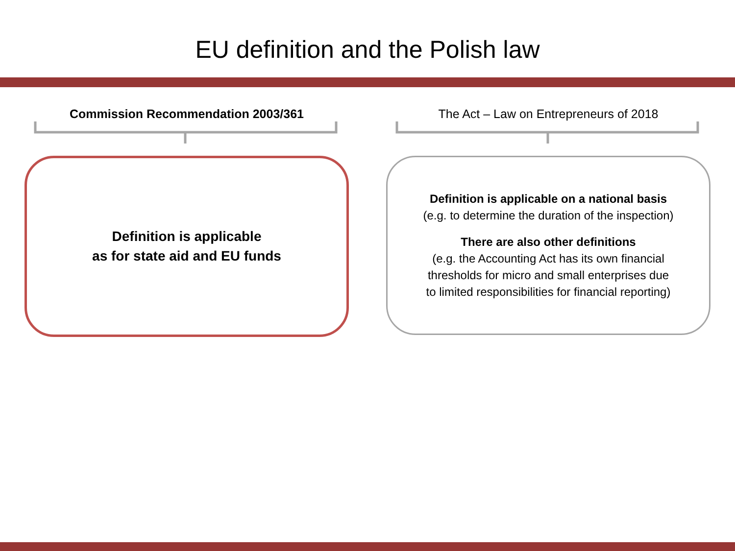EU definition and the Polish law
Commission Recommendation 2003/361
Definition is applicable
as for state aid and EU funds
The Act – Law on Entrepreneurs of 2018
Definition is applicable on a national basis
(e.g. to determine the duration of the inspection)
There are also other definitions
(e.g. the Accounting Act has its own financial
thresholds for micro and small enterprises due
to limited responsibilities for financial reporting)